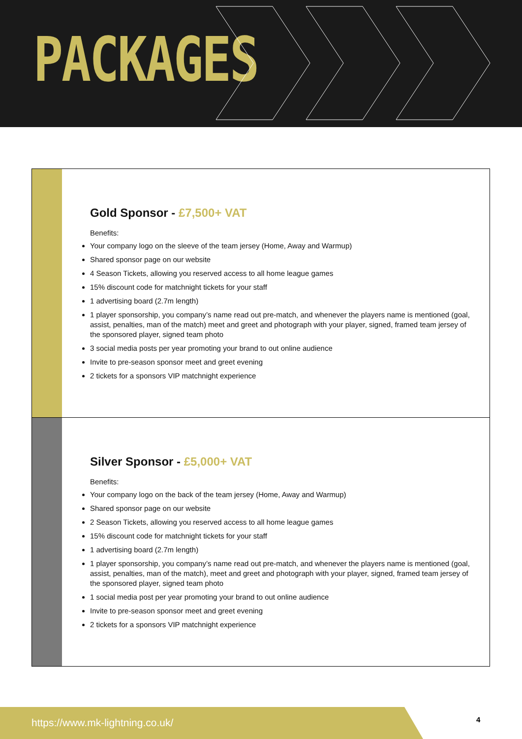PACKAGES
Gold Sponsor - £7,500+ VAT
Benefits:
Your company logo on the sleeve of the team jersey (Home, Away and Warmup)
Shared sponsor page on our website
4 Season Tickets, allowing you reserved access to all home league games
15% discount code for matchnight tickets for your staff
1 advertising board (2.7m length)
1 player sponsorship, you company’s name read out pre-match, and whenever the players name is mentioned (goal, assist, penalties, man of the match) meet and greet and photograph with your player, signed, framed team jersey of the sponsored player, signed team photo
3 social media posts per year promoting your brand to out online audience
Invite to pre-season sponsor meet and greet evening
2 tickets for a sponsors VIP matchnight experience
Silver Sponsor - £5,000+ VAT
Benefits:
Your company logo on the back of the team jersey (Home, Away and Warmup)
Shared sponsor page on our website
2 Season Tickets, allowing you reserved access to all home league games
15% discount code for matchnight tickets for your staff
1 advertising board (2.7m length)
1 player sponsorship, you company’s name read out pre-match, and whenever the players name is mentioned (goal, assist, penalties, man of the match), meet and greet and photograph with your player, signed, framed team jersey of the sponsored player, signed team photo
1 social media post per year promoting your brand to out online audience
Invite to pre-season sponsor meet and greet evening
2 tickets for a sponsors VIP matchnight experience
https://www.mk-lightning.co.uk/
4